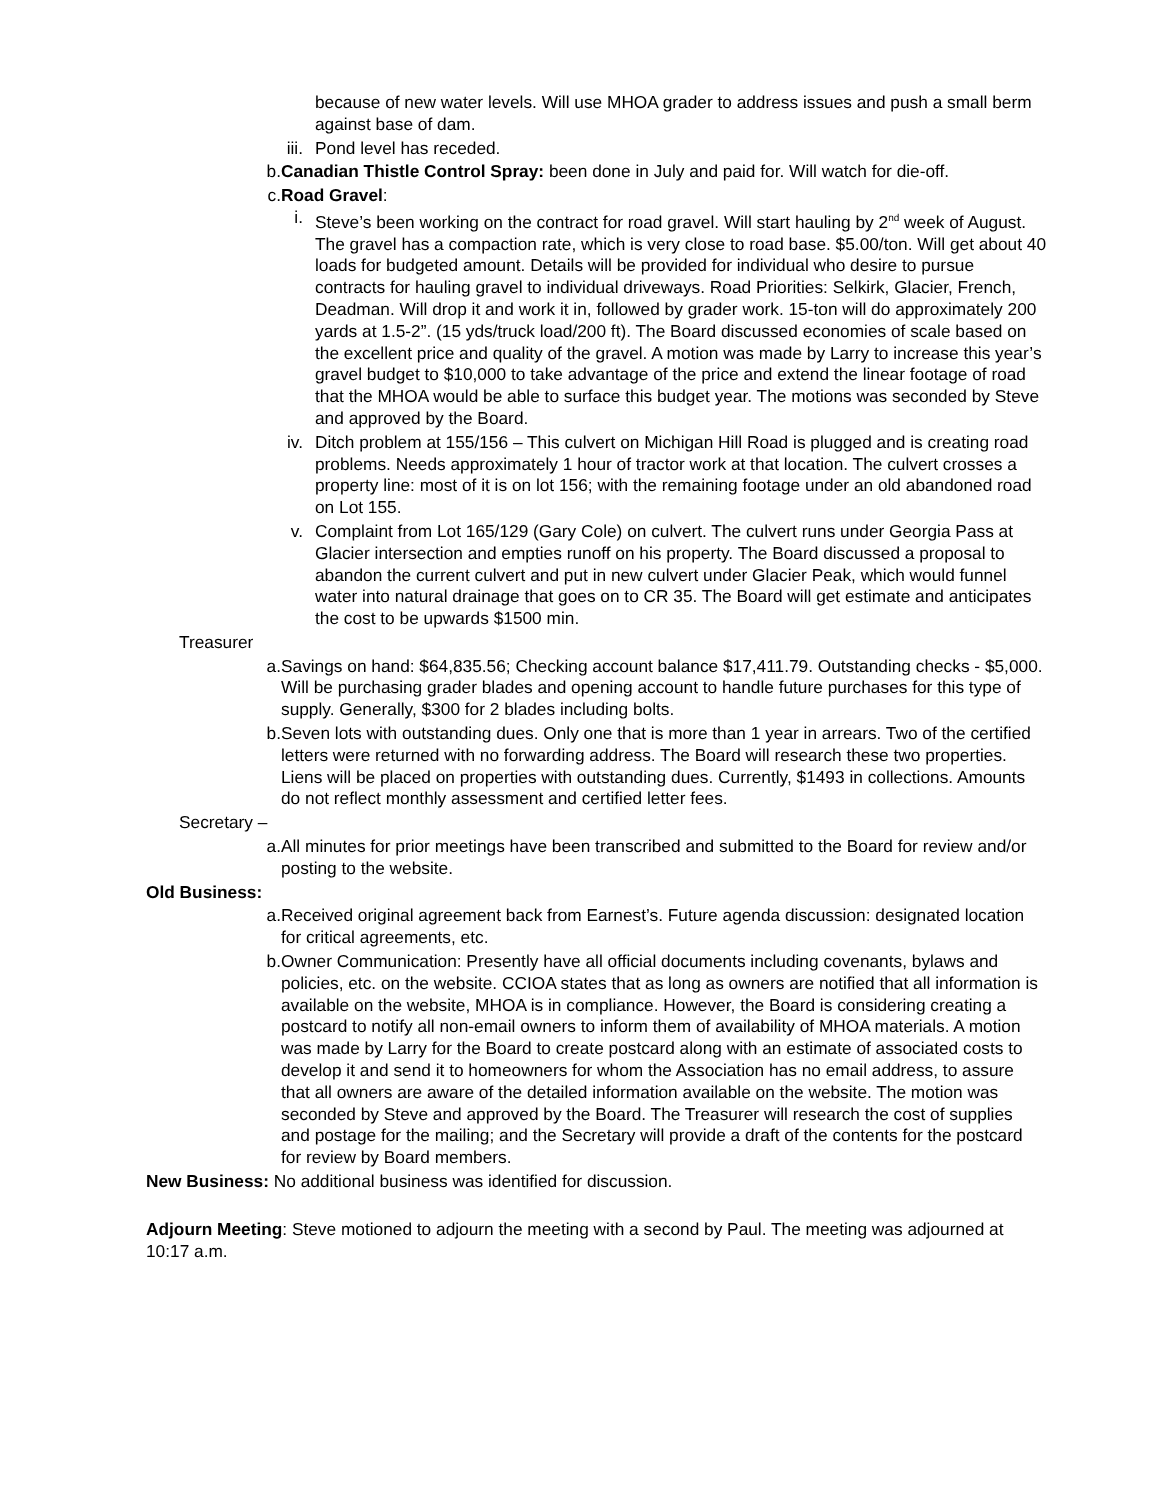because of new water levels. Will use MHOA grader to address issues and push a small berm against base of dam.
iii. Pond level has receded.
b. Canadian Thistle Control Spray: been done in July and paid for. Will watch for die-off.
c. Road Gravel:
i. Steve’s been working on the contract for road gravel. Will start hauling by 2<sup>nd</sup> week of August. The gravel has a compaction rate, which is very close to road base. $5.00/ton. Will get about 40 loads for budgeted amount. Details will be provided for individual who desire to pursue contracts for hauling gravel to individual driveways. Road Priorities: Selkirk, Glacier, French, Deadman. Will drop it and work it in, followed by grader work. 15-ton will do approximately 200 yards at 1.5-2”. (15 yds/truck load/200 ft). The Board discussed economies of scale based on the excellent price and quality of the gravel. A motion was made by Larry to increase this year’s gravel budget to $10,000 to take advantage of the price and extend the linear footage of road that the MHOA would be able to surface this budget year. The motions was seconded by Steve and approved by the Board.
iv. Ditch problem at 155/156 – This culvert on Michigan Hill Road is plugged and is creating road problems. Needs approximately 1 hour of tractor work at that location. The culvert crosses a property line: most of it is on lot 156; with the remaining footage under an old abandoned road on Lot 155.
v. Complaint from Lot 165/129 (Gary Cole) on culvert. The culvert runs under Georgia Pass at Glacier intersection and empties runoff on his property. The Board discussed a proposal to abandon the current culvert and put in new culvert under Glacier Peak, which would funnel water into natural drainage that goes on to CR 35. The Board will get estimate and anticipates the cost to be upwards $1500 min.
Treasurer
a. Savings on hand: $64,835.56; Checking account balance $17,411.79. Outstanding checks - $5,000. Will be purchasing grader blades and opening account to handle future purchases for this type of supply. Generally, $300 for 2 blades including bolts.
b. Seven lots with outstanding dues. Only one that is more than 1 year in arrears. Two of the certified letters were returned with no forwarding address. The Board will research these two properties. Liens will be placed on properties with outstanding dues. Currently, $1493 in collections. Amounts do not reflect monthly assessment and certified letter fees.
Secretary –
a. All minutes for prior meetings have been transcribed and submitted to the Board for review and/or posting to the website.
Old Business:
a. Received original agreement back from Earnest’s. Future agenda discussion: designated location for critical agreements, etc.
b. Owner Communication: Presently have all official documents including covenants, bylaws and policies, etc. on the website. CCIOA states that as long as owners are notified that all information is available on the website, MHOA is in compliance. However, the Board is considering creating a postcard to notify all non-email owners to inform them of availability of MHOA materials. A motion was made by Larry for the Board to create postcard along with an estimate of associated costs to develop it and send it to homeowners for whom the Association has no email address, to assure that all owners are aware of the detailed information available on the website. The motion was seconded by Steve and approved by the Board. The Treasurer will research the cost of supplies and postage for the mailing; and the Secretary will provide a draft of the contents for the postcard for review by Board members.
New Business: No additional business was identified for discussion.
Adjourn Meeting: Steve motioned to adjourn the meeting with a second by Paul. The meeting was adjourned at 10:17 a.m.